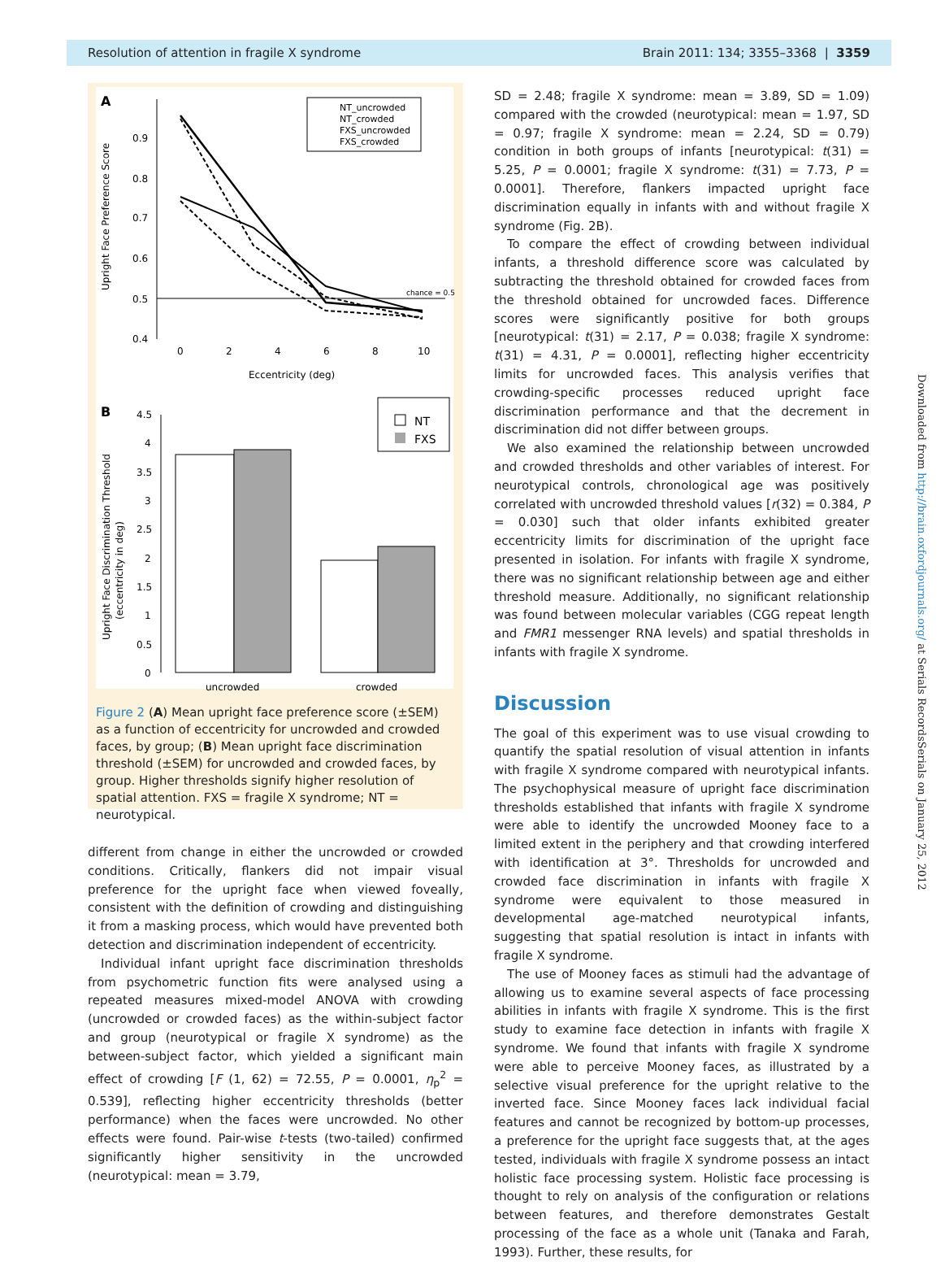Resolution of attention in fragile X syndrome Brain 2011: 134; 3355–3368 | 3359
A
0.9
0.8
0.7
0.6
0.5
0.4
0
2
4
6
8
10
Eccentricity (deg)
chance = 0.5
Upright Face Preference Score
NT_uncrowded
NT_crowded
FXS_uncrowded
FXS_crowded
B
4.5
4
3.5
3
2.5
2
1.5
1
0.5
0
uncrowded
crowded
NT
FXS
Upright Face Discrimination Threshold
(eccentricity in deg)
Figure 2 (A) Mean upright face preference score (±SEM) as a function of eccentricity for uncrowded and crowded faces, by group; (B) Mean upright face discrimination threshold (±SEM) for uncrowded and crowded faces, by group. Higher thresholds signify higher resolution of spatial attention. FXS = fragile X syndrome; NT = neurotypical.
different from change in either the uncrowded or crowded conditions. Critically, flankers did not impair visual preference for the upright face when viewed foveally, consistent with the definition of crowding and distinguishing it from a masking process, which would have prevented both detection and discrimination independent of eccentricity.
Individual infant upright face discrimination thresholds from psychometric function fits were analysed using a repeated measures mixed-model ANOVA with crowding (uncrowded or crowded faces) as the within-subject factor and group (neurotypical or fragile X syndrome) as the between-subject factor, which yielded a significant main effect of crowding [F (1, 62) = 72.55, P = 0.0001, η<sub>p</sub><sup>2</sup> = 0.539], reflecting higher eccentricity thresholds (better performance) when the faces were uncrowded. No other effects were found. Pair-wise t-tests (two-tailed) confirmed significantly higher sensitivity in the uncrowded (neurotypical: mean = 3.79,
SD = 2.48; fragile X syndrome: mean = 3.89, SD = 1.09) compared with the crowded (neurotypical: mean = 1.97, SD = 0.97; fragile X syndrome: mean = 2.24, SD = 0.79) condition in both groups of infants [neurotypical: t(31) = 5.25, P = 0.0001; fragile X syndrome: t(31) = 7.73, P = 0.0001]. Therefore, flankers impacted upright face discrimination equally in infants with and without fragile X syndrome (Fig. 2B).
To compare the effect of crowding between individual infants, a threshold difference score was calculated by subtracting the threshold obtained for crowded faces from the threshold obtained for uncrowded faces. Difference scores were significantly positive for both groups [neurotypical: t(31) = 2.17, P = 0.038; fragile X syndrome: t(31) = 4.31, P = 0.0001], reflecting higher eccentricity limits for uncrowded faces. This analysis verifies that crowding-specific processes reduced upright face discrimination performance and that the decrement in discrimination did not differ between groups.
We also examined the relationship between uncrowded and crowded thresholds and other variables of interest. For neurotypical controls, chronological age was positively correlated with uncrowded threshold values [r(32) = 0.384, P = 0.030] such that older infants exhibited greater eccentricity limits for discrimination of the upright face presented in isolation. For infants with fragile X syndrome, there was no significant relationship between age and either threshold measure. Additionally, no significant relationship was found between molecular variables (CGG repeat length and FMR1 messenger RNA levels) and spatial thresholds in infants with fragile X syndrome.
Discussion
The goal of this experiment was to use visual crowding to quantify the spatial resolution of visual attention in infants with fragile X syndrome compared with neurotypical infants. The psychophysical measure of upright face discrimination thresholds established that infants with fragile X syndrome were able to identify the uncrowded Mooney face to a limited extent in the periphery and that crowding interfered with identification at 3°. Thresholds for uncrowded and crowded face discrimination in infants with fragile X syndrome were equivalent to those measured in developmental age-matched neurotypical infants, suggesting that spatial resolution is intact in infants with fragile X syndrome.
The use of Mooney faces as stimuli had the advantage of allowing us to examine several aspects of face processing abilities in infants with fragile X syndrome. This is the first study to examine face detection in infants with fragile X syndrome. We found that infants with fragile X syndrome were able to perceive Mooney faces, as illustrated by a selective visual preference for the upright relative to the inverted face. Since Mooney faces lack individual facial features and cannot be recognized by bottom-up processes, a preference for the upright face suggests that, at the ages tested, individuals with fragile X syndrome possess an intact holistic face processing system. Holistic face processing is thought to rely on analysis of the configuration or relations between features, and therefore demonstrates Gestalt processing of the face as a whole unit (Tanaka and Farah, 1993). Further, these results, for
Downloaded from http://brain.oxfordjournals.org/ at Serials RecordsSerials on January 25, 2012